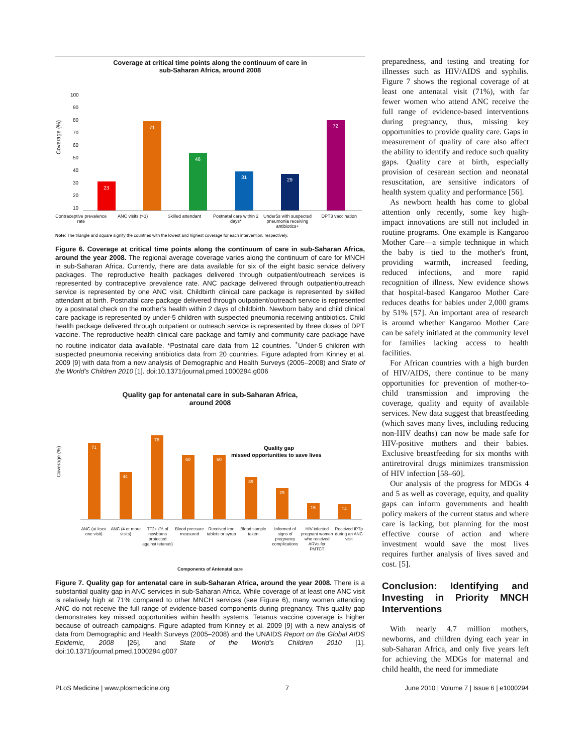Coverage at critical time points along the continuum of care in
sub-Saharan Africa, around 2008
Coverage (%)
100
90
80
70
60
50
40
30
20
10
23
71
46
31
29
72
Contraceptive prevalence rate ANC visits (>1) Skilled attendant Postnatal care within 2 days* Under5s with suspected pneumonia receiving antibiotics+
DPT3 vaccination
Note: The triangle and square signify the countries with the lowest and highest coverage for each intervention, respectively.
Figure 6. Coverage at critical time points along the continuum of care in sub-Saharan Africa, around the year 2008. The regional average coverage varies along the continuum of care for MNCH in sub-Saharan Africa. Currently, there are data available for six of the eight basic service delivery packages. The reproductive health packages delivered through outpatient/outreach services is represented by contraceptive prevalence rate. ANC package delivered through outpatient/outreach service is represented by one ANC visit. Childbirth clinical care package is represented by skilled attendant at birth. Postnatal care package delivered through outpatient/outreach service is represented by a postnatal check on the mother's health within 2 days of childbirth. Newborn baby and child clinical care package is represented by under-5 children with suspected pneumonia receiving antibiotics. Child health package delivered through outpatient or outreach service is represented by three doses of DPT vaccine. The reproductive health clinical care package and family and community care package have no routine indicator data available. *Postnatal care data from 12 countries. <sup>+</sup>Under-5 children with suspected pneumonia receiving antibiotics data from 20 countries. Figure adapted from Kinney et al. 2009 [9] with data from a new analysis of Demographic and Health Surveys (2005–2008) and State of the World's Children 2010 [1]. doi:10.1371/journal.pmed.1000294.g006
Quality gap for antenatal care in sub-Saharan Africa,
around 2008
Coverage (%)
71
44
78
60
60
39
29
15
14
Quality gap
missed opportunities to save lives
ANC (at least one visit) ANC (4 or more visits) TT2+ (% of newborns protected against tetanus)
Blood pressure measured Received iron tablets or syrup Blood sample taken Informed of signs of pregnancy complications
HIV-infected pregnant women who received ARVs for PMTCT
Received IPTp during an ANC visit
Components of Antenatal care
Figure 7. Quality gap for antenatal care in sub-Saharan Africa, around the year 2008. There is a substantial quality gap in ANC services in sub-Saharan Africa. While coverage of at least one ANC visit is relatively high at 71% compared to other MNCH services (see Figure 6), many women attending ANC do not receive the full range of evidence-based components during pregnancy. This quality gap demonstrates key missed opportunities within health systems. Tetanus vaccine coverage is higher because of outreach campaigns. Figure adapted from Kinney et al. 2009 [9] with a new analysis of data from Demographic and Health Surveys (2005–2008) and the UNAIDS Report on the Global AIDS Epidemic, 2008 [26], and State of the World's Children 2010 [1]. doi:10.1371/journal.pmed.1000294.g007
preparedness, and testing and treating for illnesses such as HIV/AIDS and syphilis. Figure 7 shows the regional coverage of at least one antenatal visit (71%), with far fewer women who attend ANC receive the full range of evidence-based interventions during pregnancy, thus, missing key opportunities to provide quality care. Gaps in measurement of quality of care also affect the ability to identify and reduce such quality gaps. Quality care at birth, especially provision of cesarean section and neonatal resuscitation, are sensitive indicators of health system quality and performance [56].
As newborn health has come to global attention only recently, some key high-impact innovations are still not included in routine programs. One example is Kangaroo Mother Care—a simple technique in which the baby is tied to the mother's front, providing warmth, increased feeding, reduced infections, and more rapid recognition of illness. New evidence shows that hospital-based Kangaroo Mother Care reduces deaths for babies under 2,000 grams by 51% [57]. An important area of research is around whether Kangaroo Mother Care can be safely initiated at the community level for families lacking access to health facilities.
For African countries with a high burden of HIV/AIDS, there continue to be many opportunities for prevention of mother-to-child transmission and improving the coverage, quality and equity of available services. New data suggest that breastfeeding (which saves many lives, including reducing non-HIV deaths) can now be made safe for HIV-positive mothers and their babies. Exclusive breastfeeding for six months with antiretroviral drugs minimizes transmission of HIV infection [58–60].
Our analysis of the progress for MDGs 4 and 5 as well as coverage, equity, and quality gaps can inform governments and health policy makers of the current status and where care is lacking, but planning for the most effective course of action and where investment would save the most lives requires further analysis of lives saved and cost. [5].
Conclusion: Identifying and Investing in Priority MNCH Interventions
With nearly 4.7 million mothers, newborns, and children dying each year in sub-Saharan Africa, and only five years left for achieving the MDGs for maternal and child health, the need for immediate
PLoS Medicine | www.plosmedicine.org 7 June 2010 | Volume 7 | Issue 6 | e1000294